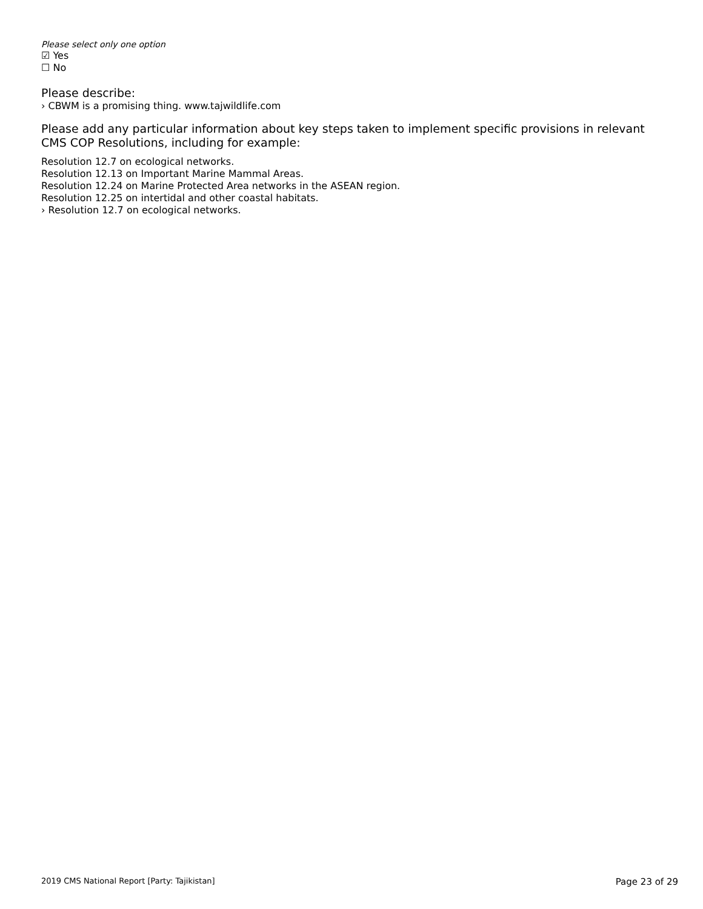Please select only one option
☑ Yes
☐ No
Please describe:
› CBWM is a promising thing. www.tajwildlife.com
Please add any particular information about key steps taken to implement specific provisions in relevant CMS COP Resolutions, including for example:
Resolution 12.7 on ecological networks.
Resolution 12.13 on Important Marine Mammal Areas.
Resolution 12.24 on Marine Protected Area networks in the ASEAN region.
Resolution 12.25 on intertidal and other coastal habitats.
› Resolution 12.7 on ecological networks.
2019 CMS National Report [Party: Tajikistan] Page 23 of 29